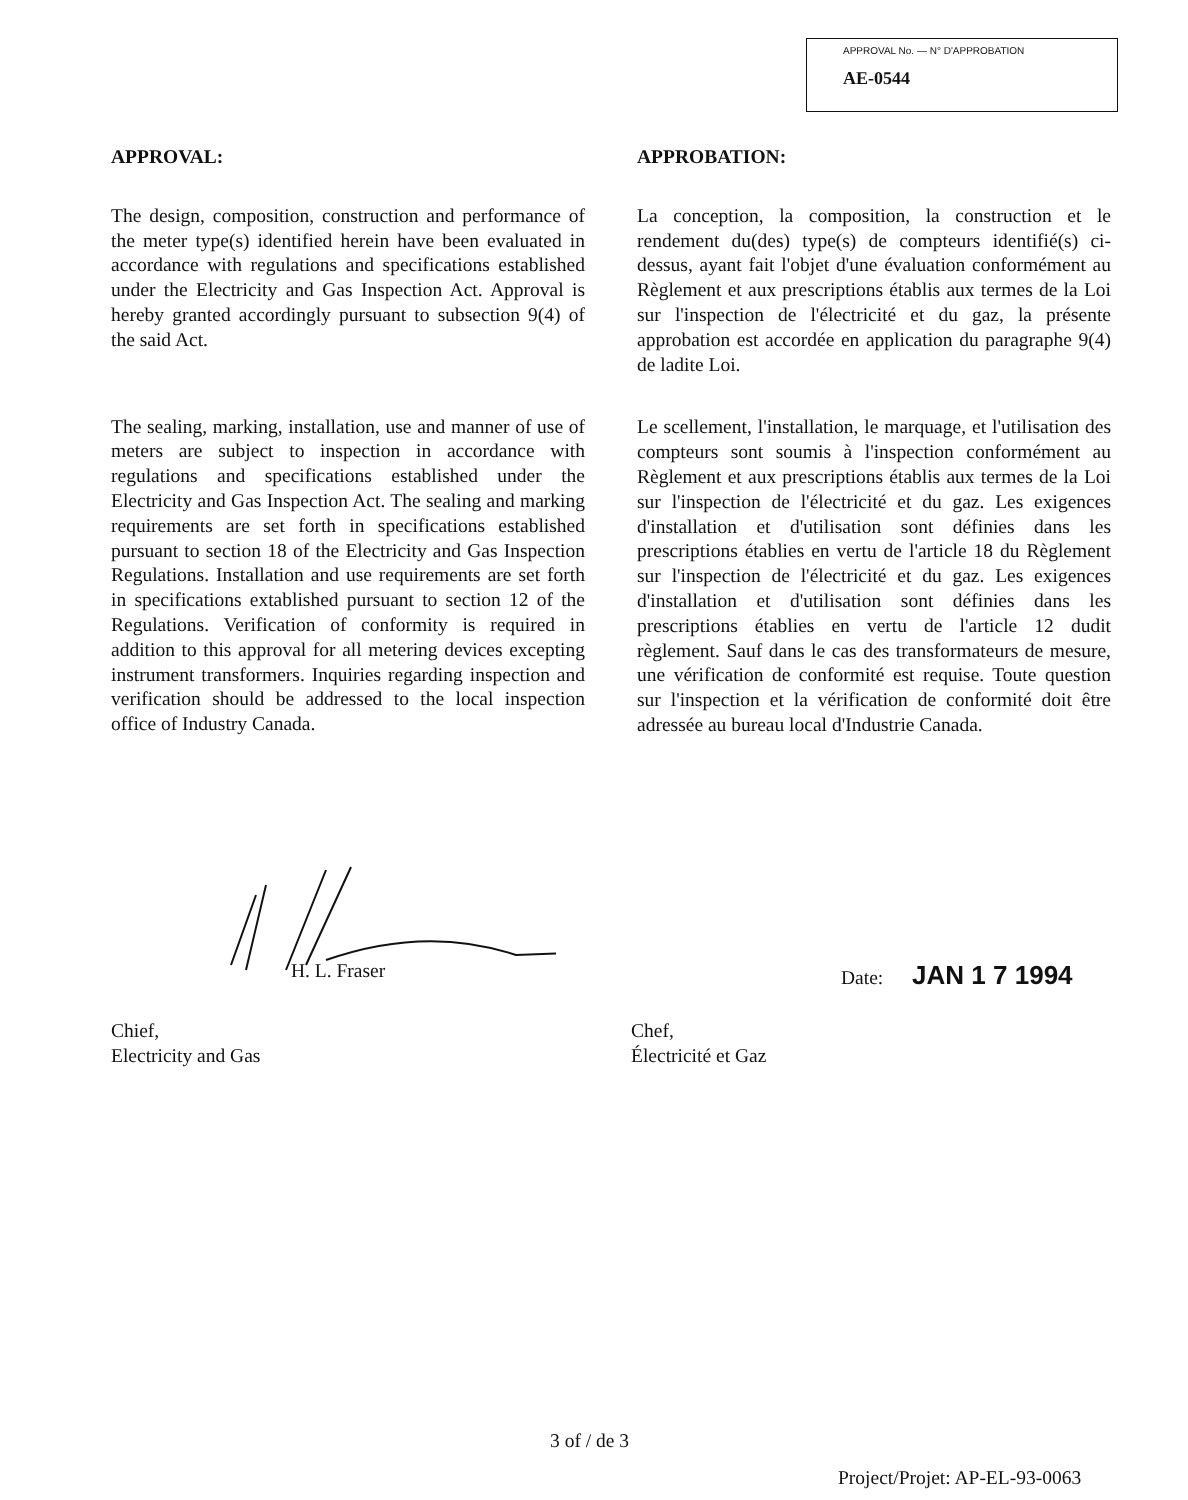APPROVAL No. — N° D'APPROBATION
AE-0544
APPROVAL:
The design, composition, construction and performance of the meter type(s) identified herein have been evaluated in accordance with regulations and specifications established under the Electricity and Gas Inspection Act. Approval is hereby granted accordingly pursuant to subsection 9(4) of the said Act.
The sealing, marking, installation, use and manner of use of meters are subject to inspection in accordance with regulations and specifications established under the Electricity and Gas Inspection Act. The sealing and marking requirements are set forth in specifications established pursuant to section 18 of the Electricity and Gas Inspection Regulations. Installation and use requirements are set forth in specifications extablished pursuant to section 12 of the Regulations. Verification of conformity is required in addition to this approval for all metering devices excepting instrument transformers. Inquiries regarding inspection and verification should be addressed to the local inspection office of Industry Canada.
APPROBATION:
La conception, la composition, la construction et le rendement du(des) type(s) de compteurs identifié(s) ci-dessus, ayant fait l'objet d'une évaluation conformément au Règlement et aux prescriptions établis aux termes de la Loi sur l'inspection de l'électricité et du gaz, la présente approbation est accordée en application du paragraphe 9(4) de ladite Loi.
Le scellement, l'installation, le marquage, et l'utilisation des compteurs sont soumis à l'inspection conformément au Règlement et aux prescriptions établis aux termes de la Loi sur l'inspection de l'électricité et du gaz. Les exigences d'installation et d'utilisation sont définies dans les prescriptions établies en vertu de l'article 18 du Règlement sur l'inspection de l'électricité et du gaz. Les exigences d'installation et d'utilisation sont définies dans les prescriptions établies en vertu de l'article 12 dudit règlement. Sauf dans le cas des transformateurs de mesure, une vérification de conformité est requise. Toute question sur l'inspection et la vérification de conformité doit être adressée au bureau local d'Industrie Canada.
H. L. Fraser Date: JAN 1 7 1994
Chief,
Electricity and Gas
Chef,
Électricité et Gaz
3 of / de 3
Project/Projet: AP-EL-93-0063